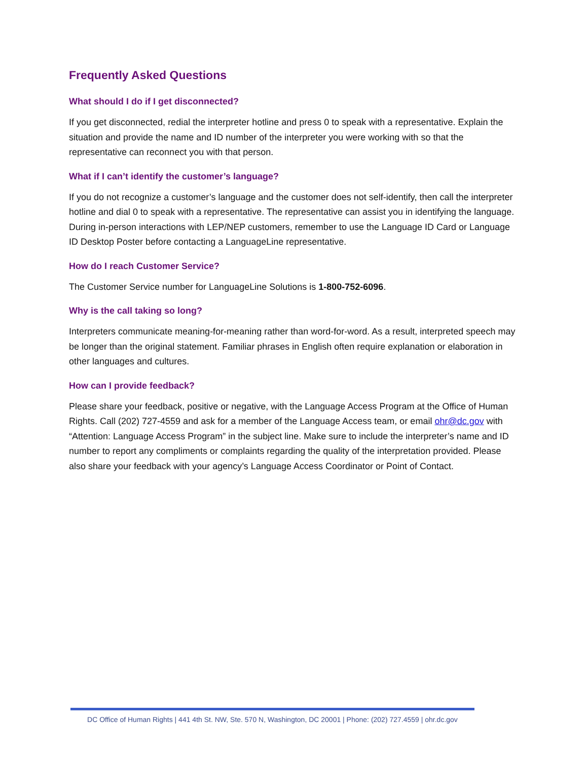Frequently Asked Questions
What should I do if I get disconnected?
If you get disconnected, redial the interpreter hotline and press 0 to speak with a representative. Explain the situation and provide the name and ID number of the interpreter you were working with so that the representative can reconnect you with that person.
What if I can’t identify the customer’s language?
If you do not recognize a customer’s language and the customer does not self-identify, then call the interpreter hotline and dial 0 to speak with a representative. The representative can assist you in identifying the language. During in-person interactions with LEP/NEP customers, remember to use the Language ID Card or Language ID Desktop Poster before contacting a LanguageLine representative.
How do I reach Customer Service?
The Customer Service number for LanguageLine Solutions is 1-800-752-6096.
Why is the call taking so long?
Interpreters communicate meaning-for-meaning rather than word-for-word. As a result, interpreted speech may be longer than the original statement. Familiar phrases in English often require explanation or elaboration in other languages and cultures.
How can I provide feedback?
Please share your feedback, positive or negative, with the Language Access Program at the Office of Human Rights. Call (202) 727-4559 and ask for a member of the Language Access team, or email ohr@dc.gov with “Attention: Language Access Program” in the subject line. Make sure to include the interpreter’s name and ID number to report any compliments or complaints regarding the quality of the interpretation provided. Please also share your feedback with your agency’s Language Access Coordinator or Point of Contact.
DC Office of Human Rights | 441 4th St. NW, Ste. 570 N, Washington, DC 20001 | Phone: (202) 727.4559 | ohr.dc.gov